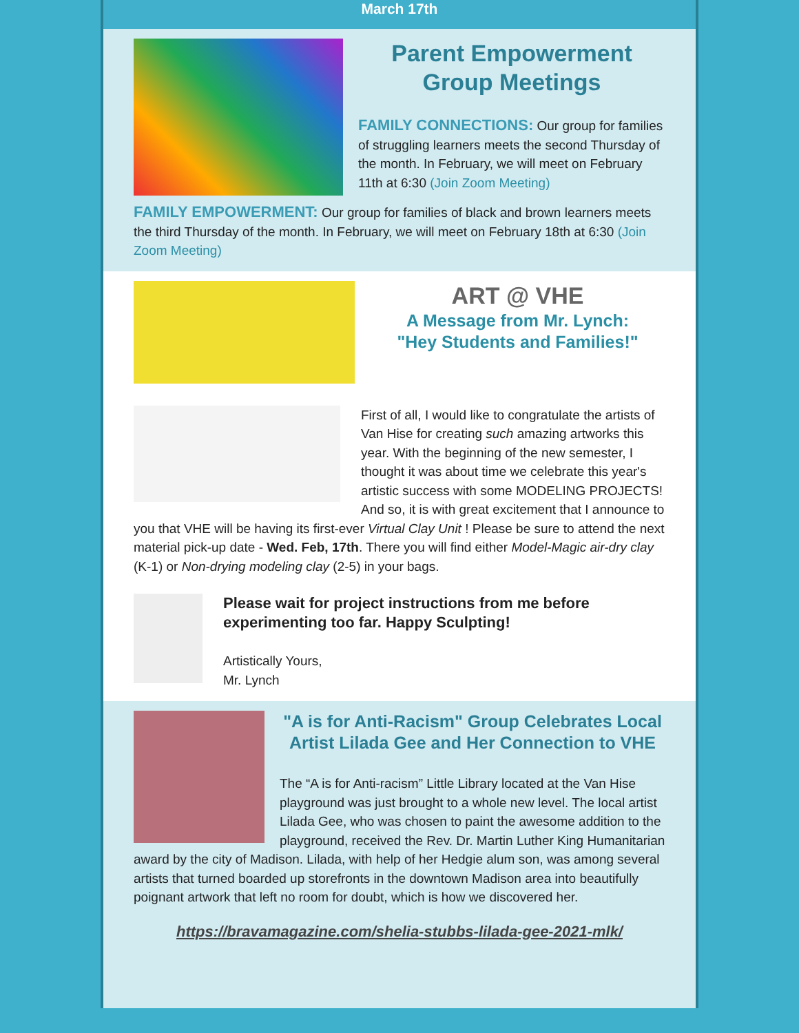March 17th
Parent Empowerment Group Meetings
FAMILY CONNECTIONS: Our group for families of struggling learners meets the second Thursday of the month. In February, we will meet on February 11th at 6:30 (Join Zoom Meeting)
FAMILY EMPOWERMENT: Our group for families of black and brown learners meets the third Thursday of the month. In February, we will meet on February 18th at 6:30 (Join Zoom Meeting)
ART @ VHE
A Message from Mr. Lynch:
"Hey Students and Families!"
First of all, I would like to congratulate the artists of Van Hise for creating such amazing artworks this year. With the beginning of the new semester, I thought it was about time we celebrate this year's artistic success with some MODELING PROJECTS! And so, it is with great excitement that I announce to you that VHE will be having its first-ever Virtual Clay Unit ! Please be sure to attend the next material pick-up date - Wed. Feb, 17th. There you will find either Model-Magic air-dry clay (K-1) or Non-drying modeling clay (2-5) in your bags.
Please wait for project instructions from me before experimenting too far. Happy Sculpting!
Artistically Yours,
Mr. Lynch
"A is for Anti-Racism" Group Celebrates Local Artist Lilada Gee and Her Connection to VHE
The “A is for Anti-racism” Little Library located at the Van Hise playground was just brought to a whole new level. The local artist Lilada Gee, who was chosen to paint the awesome addition to the playground, received the Rev. Dr. Martin Luther King Humanitarian award by the city of Madison. Lilada, with help of her Hedgie alum son, was among several artists that turned boarded up storefronts in the downtown Madison area into beautifully poignant artwork that left no room for doubt, which is how we discovered her.
https://bravamagazine.com/shelia-stubbs-lilada-gee-2021-mlk/